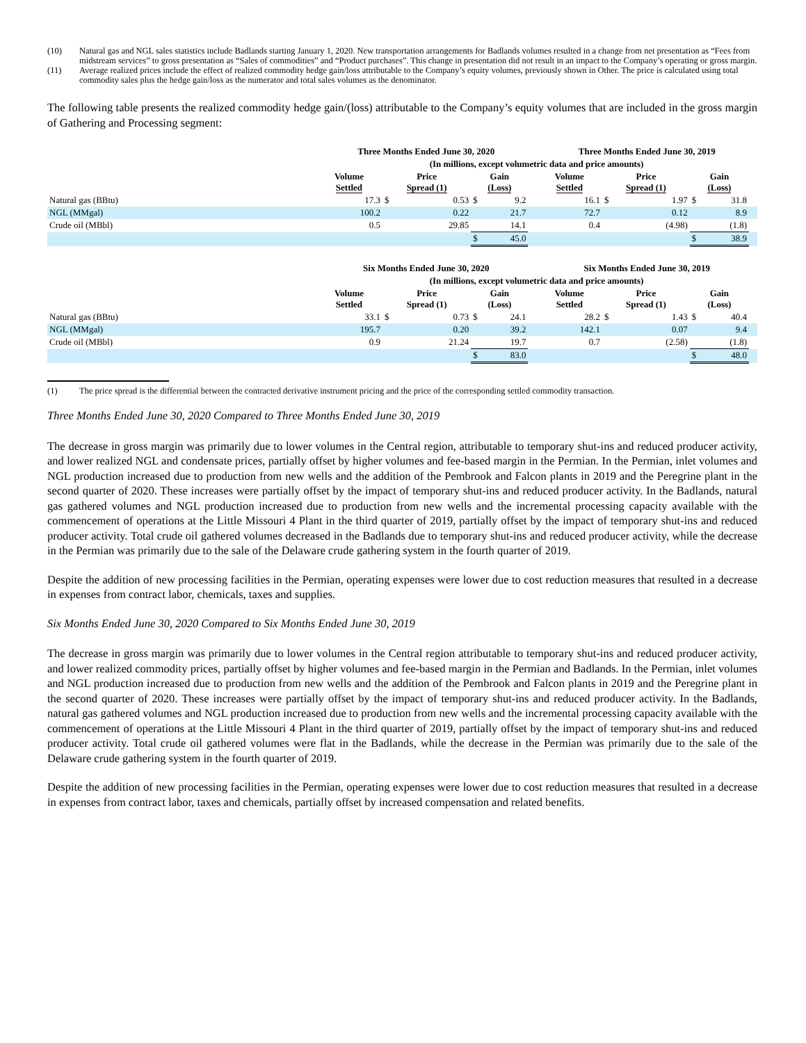(10) Natural gas and NGL sales statistics include Badlands starting January 1, 2020. New transportation arrangements for Badlands volumes resulted in a change from net presentation as “Fees from midstream services” to gross presentation as “Sales of commodities” and “Product purchases”. This change in presentation did not result in an impact to the Company’s operating or gross margin.
(11) Average realized prices include the effect of realized commodity hedge gain/loss attributable to the Company’s equity volumes, previously shown in Other. The price is calculated using total commodity sales plus the hedge gain/loss as the numerator and total sales volumes as the denominator.
The following table presents the realized commodity hedge gain/(loss) attributable to the Company’s equity volumes that are included in the gross margin of Gathering and Processing segment:
| | Three Months Ended June 30, 2020 | | | | | | Three Months Ended June 30, 2019 | | | | | |
| | (In millions, except volumetric data and price amounts) | | | | | | | | | | | |
| | Volume Settled | Price Spread (1) | | Gain (Loss) | | | Volume Settled | Price Spread (1) | | Gain (Loss) | | |
| Natural gas (BBtu) | 17.3 | $ | 0.53 | $ | 9.2 | | 16.1 | $ | 1.97 | $ | 31.8 | |
| NGL (MMgal) | 100.2 | | 0.22 | | 21.7 | | 72.7 | | 0.12 | | 8.9 | |
| Crude oil (MBbl) | 0.5 | | 29.85 | | 14.1 | | 0.4 | | (4.98) | | (1.8) | |
| | | | | $ | 45.0 | | | | | $ | 38.9 | |
| | Six Months Ended June 30, 2020 | | | | | | Six Months Ended June 30, 2019 | | | | | |
| | (In millions, except volumetric data and price amounts) | | | | | | | | | | | |
| | Volume Settled | Price Spread (1) | | Gain (Loss) | | | Volume Settled | Price Spread (1) | | Gain (Loss) | | |
| Natural gas (BBtu) | 33.1 | $ | 0.73 | $ | 24.1 | | 28.2 | $ | 1.43 | $ | 40.4 | |
| NGL (MMgal) | 195.7 | | 0.20 | | 39.2 | | 142.1 | | 0.07 | | 9.4 | |
| Crude oil (MBbl) | 0.9 | | 21.24 | | 19.7 | | 0.7 | | (2.58) | | (1.8) | |
| | | | | $ | 83.0 | | | | | $ | 48.0 | |
(1) The price spread is the differential between the contracted derivative instrument pricing and the price of the corresponding settled commodity transaction.
Three Months Ended June 30, 2020 Compared to Three Months Ended June 30, 2019
The decrease in gross margin was primarily due to lower volumes in the Central region, attributable to temporary shut-ins and reduced producer activity, and lower realized NGL and condensate prices, partially offset by higher volumes and fee-based margin in the Permian. In the Permian, inlet volumes and NGL production increased due to production from new wells and the addition of the Pembrook and Falcon plants in 2019 and the Peregrine plant in the second quarter of 2020. These increases were partially offset by the impact of temporary shut-ins and reduced producer activity. In the Badlands, natural gas gathered volumes and NGL production increased due to production from new wells and the incremental processing capacity available with the commencement of operations at the Little Missouri 4 Plant in the third quarter of 2019, partially offset by the impact of temporary shut-ins and reduced producer activity. Total crude oil gathered volumes decreased in the Badlands due to temporary shut-ins and reduced producer activity, while the decrease in the Permian was primarily due to the sale of the Delaware crude gathering system in the fourth quarter of 2019.
Despite the addition of new processing facilities in the Permian, operating expenses were lower due to cost reduction measures that resulted in a decrease in expenses from contract labor, chemicals, taxes and supplies.
Six Months Ended June 30, 2020 Compared to Six Months Ended June 30, 2019
The decrease in gross margin was primarily due to lower volumes in the Central region attributable to temporary shut-ins and reduced producer activity, and lower realized commodity prices, partially offset by higher volumes and fee-based margin in the Permian and Badlands. In the Permian, inlet volumes and NGL production increased due to production from new wells and the addition of the Pembrook and Falcon plants in 2019 and the Peregrine plant in the second quarter of 2020. These increases were partially offset by the impact of temporary shut-ins and reduced producer activity. In the Badlands, natural gas gathered volumes and NGL production increased due to production from new wells and the incremental processing capacity available with the commencement of operations at the Little Missouri 4 Plant in the third quarter of 2019, partially offset by the impact of temporary shut-ins and reduced producer activity. Total crude oil gathered volumes were flat in the Badlands, while the decrease in the Permian was primarily due to the sale of the Delaware crude gathering system in the fourth quarter of 2019.
Despite the addition of new processing facilities in the Permian, operating expenses were lower due to cost reduction measures that resulted in a decrease in expenses from contract labor, taxes and chemicals, partially offset by increased compensation and related benefits.